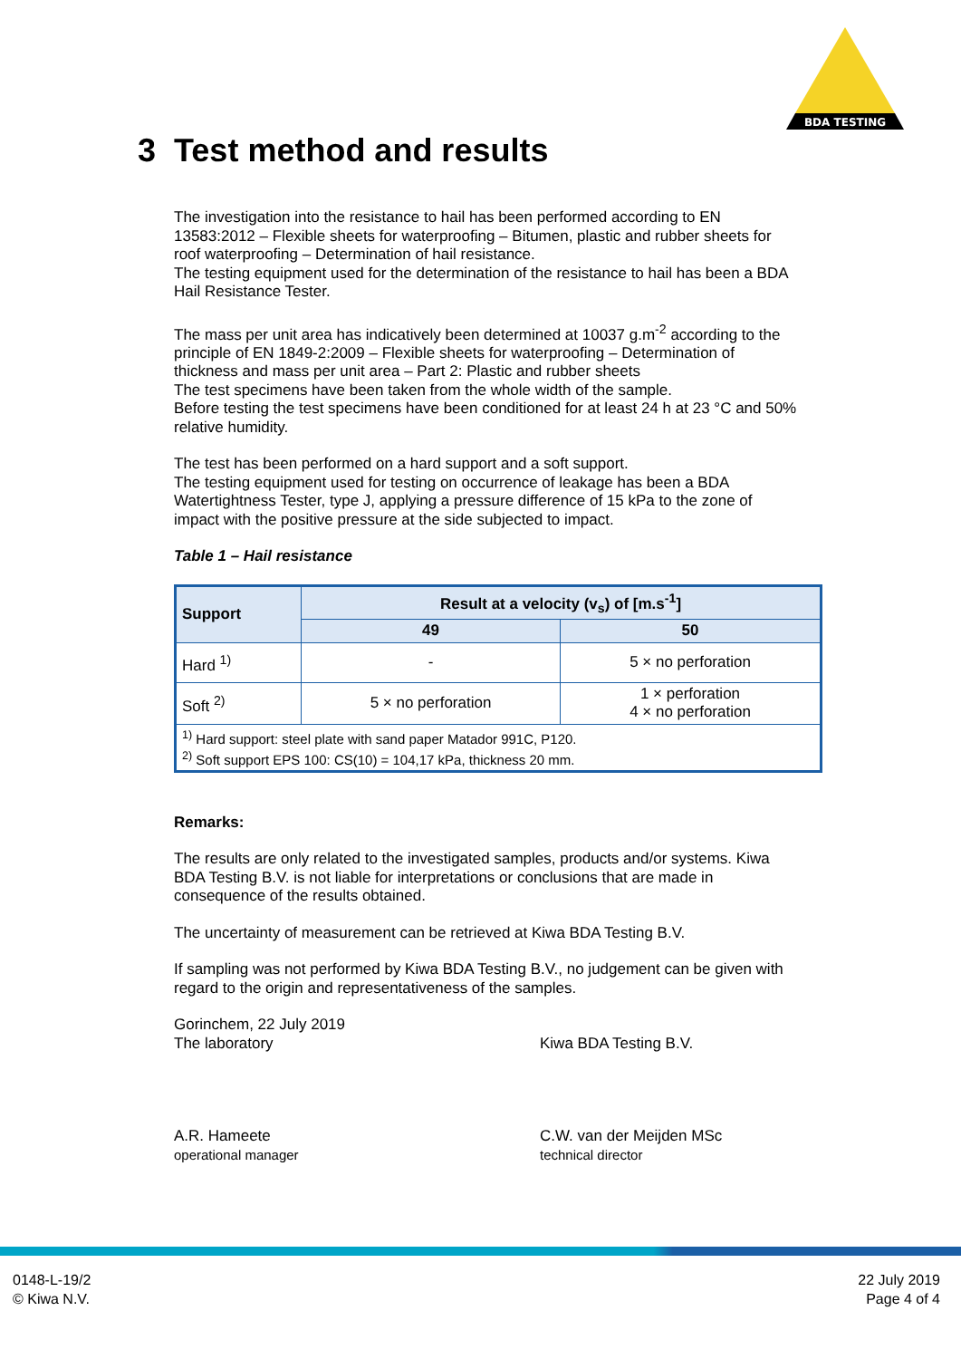BDA TESTING
3 Test method and results
The investigation into the resistance to hail has been performed according to EN 13583:2012 – Flexible sheets for waterproofing – Bitumen, plastic and rubber sheets for roof waterproofing – Determination of hail resistance.
The testing equipment used for the determination of the resistance to hail has been a BDA Hail Resistance Tester.
The mass per unit area has indicatively been determined at 10037 g.m<sup>-2</sup> according to the principle of EN 1849-2:2009 – Flexible sheets for waterproofing – Determination of thickness and mass per unit area – Part 2: Plastic and rubber sheets
The test specimens have been taken from the whole width of the sample.
Before testing the test specimens have been conditioned for at least 24 h at 23 °C and 50% relative humidity.
The test has been performed on a hard support and a soft support.
The testing equipment used for testing on occurrence of leakage has been a BDA Watertightness Tester, type J, applying a pressure difference of 15 kPa to the zone of impact with the positive pressure at the side subjected to impact.
Table 1 – Hail resistance
| Support | Result at a velocity (v<sub>s</sub>) of [m.s<sup>-1</sup>] | |
| --- | --- | --- |
| | 49 | 50 |
| Hard <sup>1)</sup> | - | 5 × no perforation |
| Soft <sup>2)</sup> | 5 × no perforation | 1 × perforation 4 × no perforation |
| <sup>1)</sup> Hard support: steel plate with sand paper Matador 991C, P120. <sup>2)</sup> Soft support EPS 100: CS(10) = 104,17 kPa, thickness 20 mm. | | |
Remarks:
The results are only related to the investigated samples, products and/or systems. Kiwa BDA Testing B.V. is not liable for interpretations or conclusions that are made in consequence of the results obtained.
The uncertainty of measurement can be retrieved at Kiwa BDA Testing B.V.
If sampling was not performed by Kiwa BDA Testing B.V., no judgement can be given with regard to the origin and representativeness of the samples.
Gorinchem, 22 July 2019
The laboratory
A.R. Hameete
operational manager
Kiwa BDA Testing B.V.
C.W. van der Meijden MSc
technical director
0148-L-19/2
© Kiwa N.V.
22 July 2019
Page 4 of 4